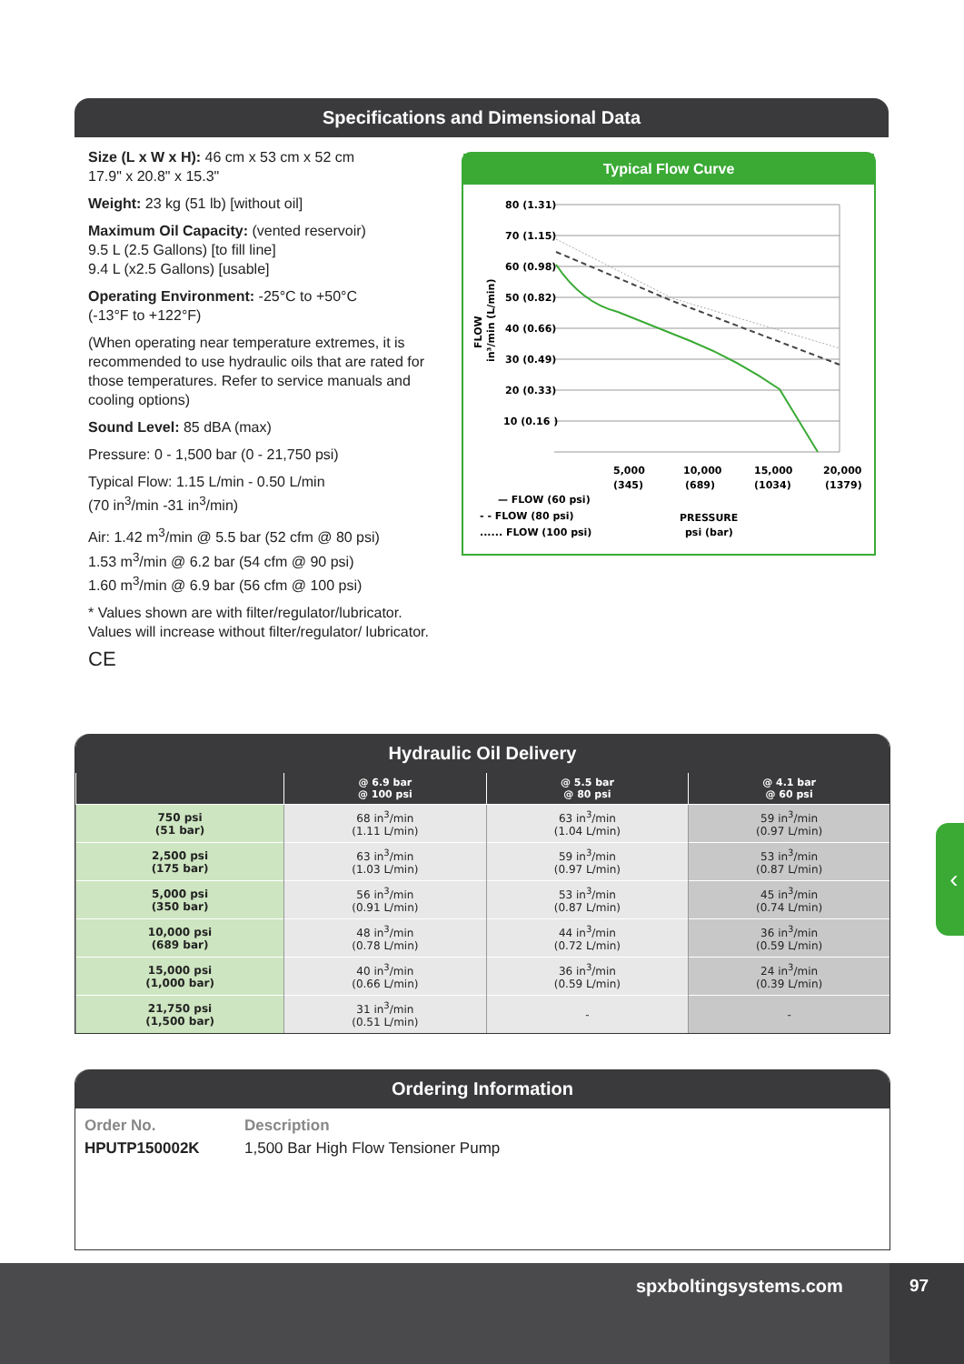Specifications and Dimensional Data
Size (L x W x H): 46 cm x 53 cm x 52 cm
17.9" x 20.8" x 15.3"
Weight: 23 kg (51 lb) [without oil]
Maximum Oil Capacity: (vented reservoir)
9.5 L (2.5 Gallons) [to fill line]
9.4 L (x2.5 Gallons) [usable]
Operating Environment: -25°C to +50°C
(-13°F to +122°F)
(When operating near temperature extremes, it is recommended to use hydraulic oils that are rated for those temperatures. Refer to service manuals and cooling options)
Sound Level: 85 dBA (max)
Pressure: 0 - 1,500 bar (0 - 21,750 psi)
Typical Flow: 1.15 L/min - 0.50 L/min
(70 in<sup>3</sup>/min -31 in<sup>3</sup>/min)
Air: 1.42 m<sup>3</sup>/min @ 5.5 bar (52 cfm @ 80 psi)
1.53 m<sup>3</sup>/min @ 6.2 bar (54 cfm @ 90 psi)
1.60 m<sup>3</sup>/min @ 6.9 bar (56 cfm @ 100 psi)
* Values shown are with filter/regulator/lubricator. Values will increase without filter/regulator/ lubricator.
CE
Typical Flow Curve
80 (1.31)
70 (1.15)
60 (0.98)
50 (0.82)
40 (0.66)
30 (0.49)
20 (0.33)
10 (0.16 )
FLOW
in³/min (L/min)
5,000
(345)
10,000
(689)
15,000
(1034)
20,000
(1379)
— FLOW (60 psi)
- - FLOW (80 psi)
...... FLOW (100 psi)
PRESSURE
psi (bar)
Hydraulic Oil Delivery
| | @ 6.9 bar @ 100 psi | @ 5.5 bar @ 80 psi | @ 4.1 bar @ 60 psi |
| --- | --- | --- | --- |
| 750 psi (51 bar) | 68 in<sup>3</sup>/min (1.11 L/min) | 63 in<sup>3</sup>/min (1.04 L/min) | 59 in<sup>3</sup>/min (0.97 L/min) |
| 2,500 psi (175 bar) | 63 in<sup>3</sup>/min (1.03 L/min) | 59 in<sup>3</sup>/min (0.97 L/min) | 53 in<sup>3</sup>/min (0.87 L/min) |
| 5,000 psi (350 bar) | 56 in<sup>3</sup>/min (0.91 L/min) | 53 in<sup>3</sup>/min (0.87 L/min) | 45 in<sup>3</sup>/min (0.74 L/min) |
| 10,000 psi (689 bar) | 48 in<sup>3</sup>/min (0.78 L/min) | 44 in<sup>3</sup>/min (0.72 L/min) | 36 in<sup>3</sup>/min (0.59 L/min) |
| 15,000 psi (1,000 bar) | 40 in<sup>3</sup>/min (0.66 L/min) | 36 in<sup>3</sup>/min (0.59 L/min) | 24 in<sup>3</sup>/min (0.39 L/min) |
| 21,750 psi (1,500 bar) | 31 in<sup>3</sup>/min (0.51 L/min) | - | - |
Ordering Information
Order No.
HPUTP150002K
Description
1,500 Bar High Flow Tensioner Pump
‹
spxboltingsystems.com 97